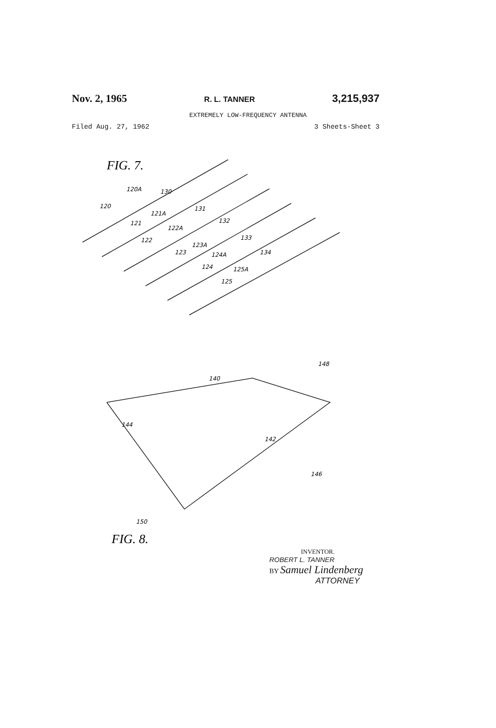Nov. 2, 1965 R. L. TANNER 3,215,937
EXTREMELY LOW-FREQUENCY ANTENNA
Filed Aug. 27, 1962 3 Sheets-Sheet 3
FIG. 7.
120A
120
130
121A
131
121
122A
132
122
123A
133
123
124A
134
124
125A
125
148
140
144
142
146
150
FIG. 8.
INVENTOR.
ROBERT L. TANNER
BY Samuel Lindenberg
ATTORNEY